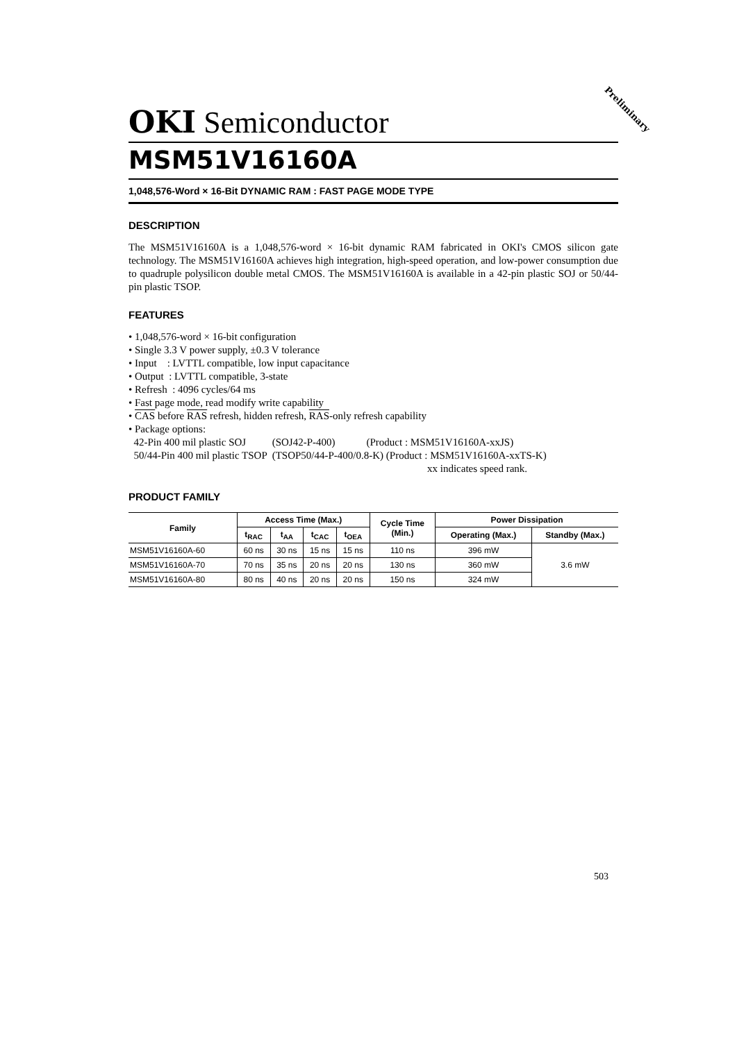Preliminary
OKI Semiconductor
MSM51V16160A
1,048,576-Word × 16-Bit DYNAMIC RAM : FAST PAGE MODE TYPE
DESCRIPTION
The MSM51V16160A is a 1,048,576-word × 16-bit dynamic RAM fabricated in OKI's CMOS silicon gate technology. The MSM51V16160A achieves high integration, high-speed operation, and low-power consumption due to quadruple polysilicon double metal CMOS. The MSM51V16160A is available in a 42-pin plastic SOJ or 50/44-pin plastic TSOP.
FEATURES
• 1,048,576-word × 16-bit configuration
• Single 3.3 V power supply, ±0.3 V tolerance
• Input : LVTTL compatible, low input capacitance
• Output : LVTTL compatible, 3-state
• Refresh : 4096 cycles/64 ms
• Fast page mode, read modify write capability
• CAS before RAS refresh, hidden refresh, RAS-only refresh capability
• Package options:
42-Pin 400 mil plastic SOJ (SOJ42-P-400) (Product : MSM51V16160A-xxJS)
50/44-Pin 400 mil plastic TSOP (TSOP50/44-P-400/0.8-K) (Product : MSM51V16160A-xxTS-K)
xx indicates speed rank.
PRODUCT FAMILY
| Family | Access Time (Max.) | | | | Cycle Time (Min.) | Power Dissipation | |
| --- | --- | --- | --- | --- | --- | --- | --- |
| | t<sub>RAC</sub> | t<sub>AA</sub> | t<sub>CAC</sub> | t<sub>OEA</sub> | | Operating (Max.) | Standby (Max.) |
| MSM51V16160A-60 | 60 ns | 30 ns | 15 ns | 15 ns | 110 ns | 396 mW | 3.6 mW |
| MSM51V16160A-70 | 70 ns | 35 ns | 20 ns | 20 ns | 130 ns | 360 mW | |
| MSM51V16160A-80 | 80 ns | 40 ns | 20 ns | 20 ns | 150 ns | 324 mW | |
503